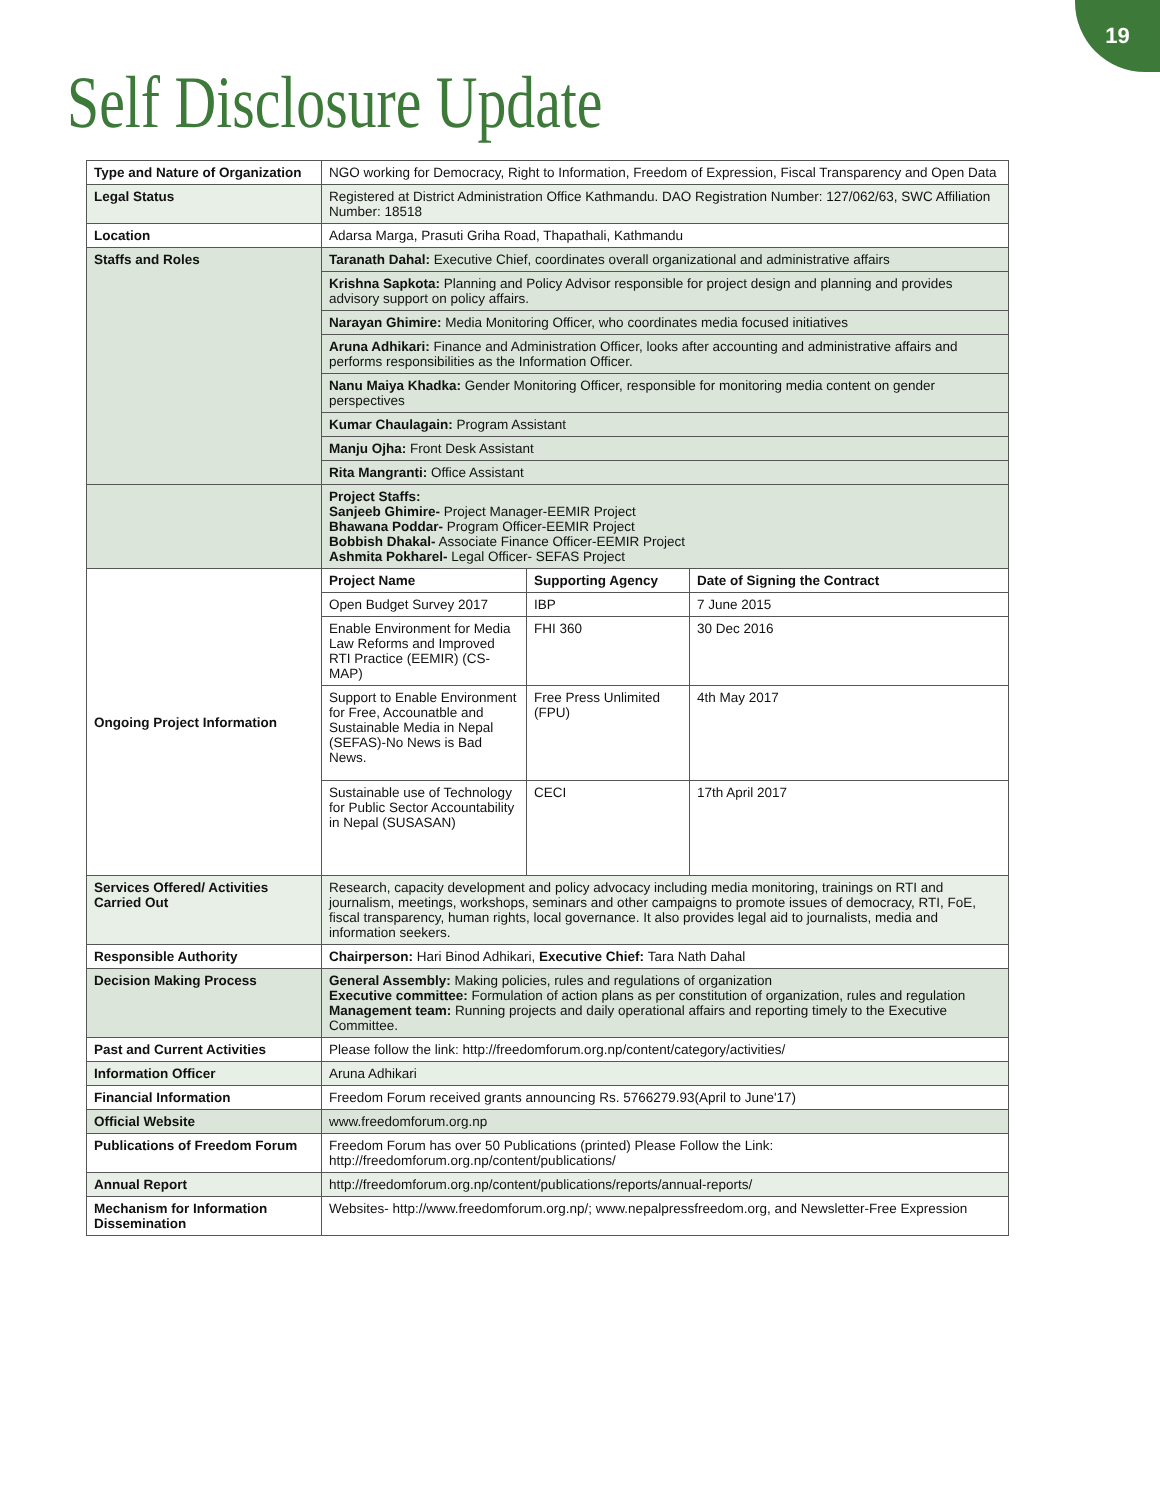19
Self Disclosure Update
| Type and Nature of Organization | NGO working for Democracy, Right to Information, Freedom of Expression, Fiscal Transparency and Open Data | | |
| Legal Status | Registered at District Administration Office Kathmandu. DAO Registration Number: 127/062/63, SWC Affiliation Number: 18518 | | |
| Location | Adarsa Marga, Prasuti Griha Road, Thapathali, Kathmandu | | |
| Staffs and Roles | Taranath Dahal: Executive Chief, coordinates overall organizational and administrative affairs | | |
| | Krishna Sapkota: Planning and Policy Advisor responsible for project design and planning and provides advisory support on policy affairs. | | |
| | Narayan Ghimire: Media Monitoring Officer, who coordinates media focused initiatives | | |
| | Aruna Adhikari: Finance and Administration Officer, looks after accounting and administrative affairs and performs responsibilities as the Information Officer. | | |
| | Nanu Maiya Khadka: Gender Monitoring Officer, responsible for monitoring media content on gender perspectives | | |
| | Kumar Chaulagain: Program Assistant | | |
| | Manju Ojha: Front Desk Assistant | | |
| | Rita Mangranti: Office Assistant | | |
| | Project Staffs: Sanjeeb Ghimire- Project Manager-EEMIR Project Bhawana Poddar- Program Officer-EEMIR Project Bobbish Dhakal- Associate Finance Officer-EEMIR Project Ashmita Pokharel- Legal Officer- SEFAS Project | | |
| Ongoing Project Information | Project Name | Supporting Agency | Date of Signing the Contract |
| | Open Budget Survey 2017 | IBP | 7 June 2015 |
| | Enable Environment for Media Law Reforms and Improved RTI Practice (EEMIR) (CS-MAP) | FHI 360 | 30 Dec 2016 |
| | Support to Enable Environment for Free, Accounatble and Sustainable Media in Nepal (SEFAS)-No News is Bad News. | Free Press Unlimited (FPU) | 4th May 2017 |
| | Sustainable use of Technology for Public Sector Accountability in Nepal (SUSASAN) | CECI | 17th April 2017 |
| Services Offered/ Activities Carried Out | Research, capacity development and policy advocacy including media monitoring, trainings on RTI and journalism, meetings, workshops, seminars and other campaigns to promote issues of democracy, RTI, FoE, fiscal transparency, human rights, local governance. It also provides legal aid to journalists, media and information seekers. | | |
| Responsible Authority | Chairperson: Hari Binod Adhikari, Executive Chief: Tara Nath Dahal | | |
| Decision Making Process | General Assembly: Making policies, rules and regulations of organization Executive committee: Formulation of action plans as per constitution of organization, rules and regulation Management team: Running projects and daily operational affairs and reporting timely to the Executive Committee. | | |
| Past and Current Activities | Please follow the link: http://freedomforum.org.np/content/category/activities/ | | |
| Information Officer | Aruna Adhikari | | |
| Financial Information | Freedom Forum received grants announcing Rs. 5766279.93(April to June'17) | | |
| Official Website | www.freedomforum.org.np | | |
| Publications of Freedom Forum | Freedom Forum has over 50 Publications (printed) Please Follow the Link: http://freedomforum.org.np/content/publications/ | | |
| Annual Report | http://freedomforum.org.np/content/publications/reports/annual-reports/ | | |
| Mechanism for Information Dissemination | Websites- http://www.freedomforum.org.np/; www.nepalpressfreedom.org, and Newsletter-Free Expression | | |